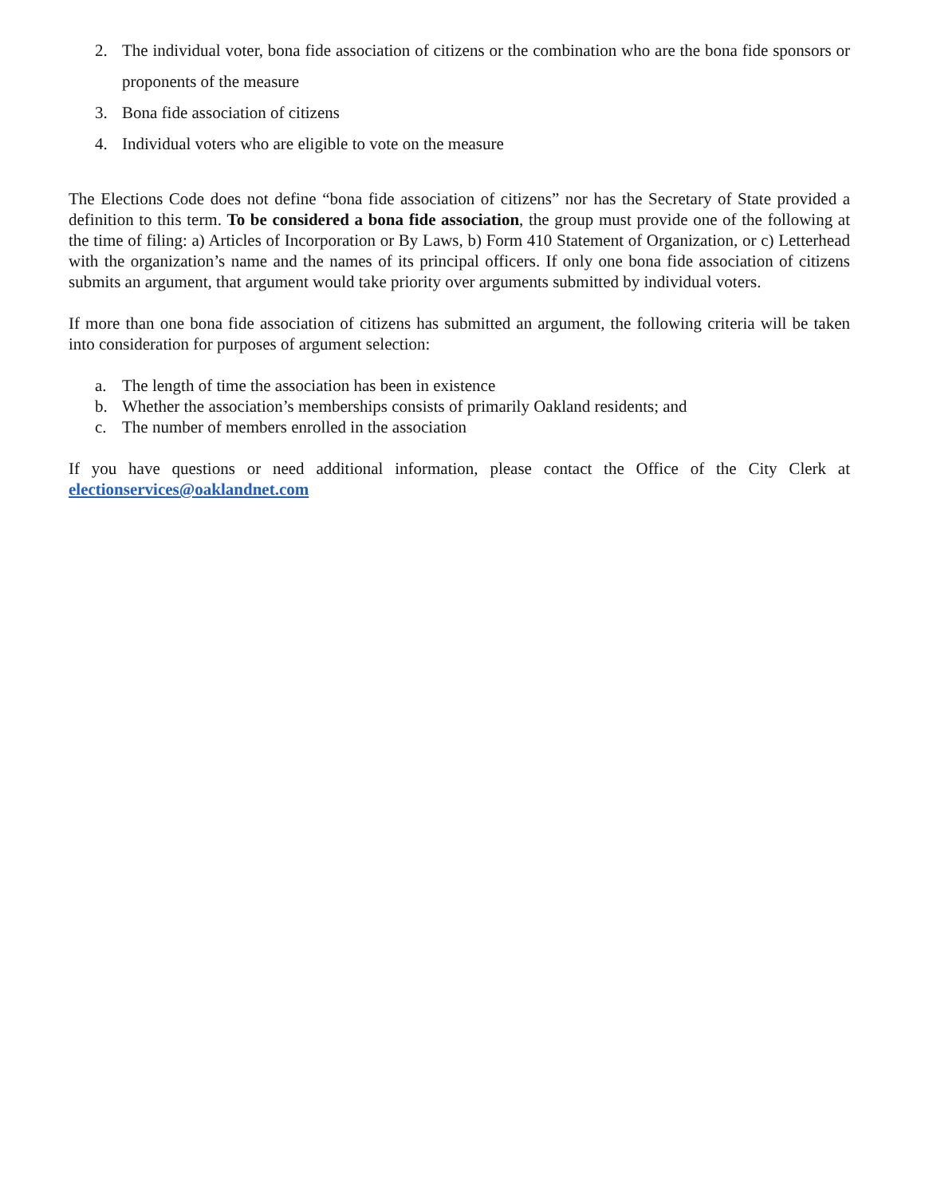2. The individual voter, bona fide association of citizens or the combination who are the bona fide sponsors or proponents of the measure
3. Bona fide association of citizens
4. Individual voters who are eligible to vote on the measure
The Elections Code does not define “bona fide association of citizens” nor has the Secretary of State provided a definition to this term. To be considered a bona fide association, the group must provide one of the following at the time of filing: a) Articles of Incorporation or By Laws, b) Form 410 Statement of Organization, or c) Letterhead with the organization’s name and the names of its principal officers. If only one bona fide association of citizens submits an argument, that argument would take priority over arguments submitted by individual voters.
If more than one bona fide association of citizens has submitted an argument, the following criteria will be taken into consideration for purposes of argument selection:
a. The length of time the association has been in existence
b. Whether the association’s memberships consists of primarily Oakland residents; and
c. The number of members enrolled in the association
If you have questions or need additional information, please contact the Office of the City Clerk at electionservices@oaklandnet.com